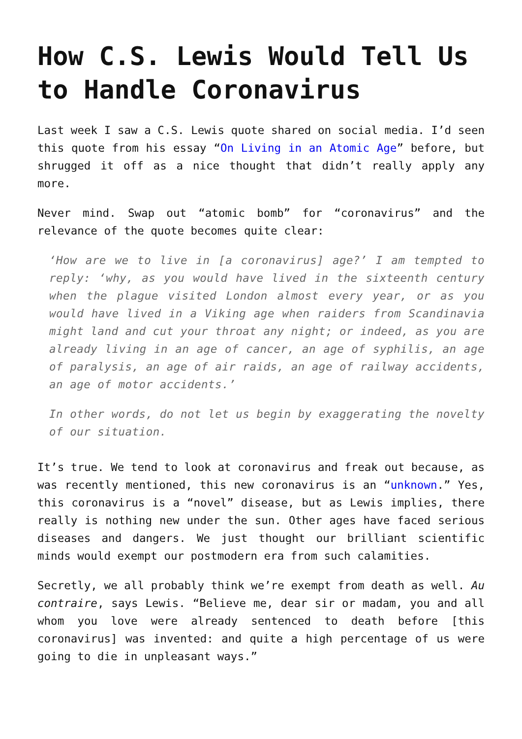How C.S. Lewis Would Tell Us to Handle Coronavirus
Last week I saw a C.S. Lewis quote shared on social media. I’d seen this quote from his essay “On Living in an Atomic Age” before, but shrugged it off as a nice thought that didn’t really apply any more.
Never mind. Swap out “atomic bomb” for “coronavirus” and the relevance of the quote becomes quite clear:
‘How are we to live in [a coronavirus] age?’ I am tempted to reply: ‘why, as you would have lived in the sixteenth century when the plague visited London almost every year, or as you would have lived in a Viking age when raiders from Scandinavia might land and cut your throat any night; or indeed, as you are already living in an age of cancer, an age of syphilis, an age of paralysis, an age of air raids, an age of railway accidents, an age of motor accidents.’
In other words, do not let us begin by exaggerating the novelty of our situation.
It’s true. We tend to look at coronavirus and freak out because, as was recently mentioned, this new coronavirus is an “unknown.” Yes, this coronavirus is a “novel” disease, but as Lewis implies, there really is nothing new under the sun. Other ages have faced serious diseases and dangers. We just thought our brilliant scientific minds would exempt our postmodern era from such calamities.
Secretly, we all probably think we’re exempt from death as well. Au contraire, says Lewis. “Believe me, dear sir or madam, you and all whom you love were already sentenced to death before [this coronavirus] was invented: and quite a high percentage of us were going to die in unpleasant ways.”